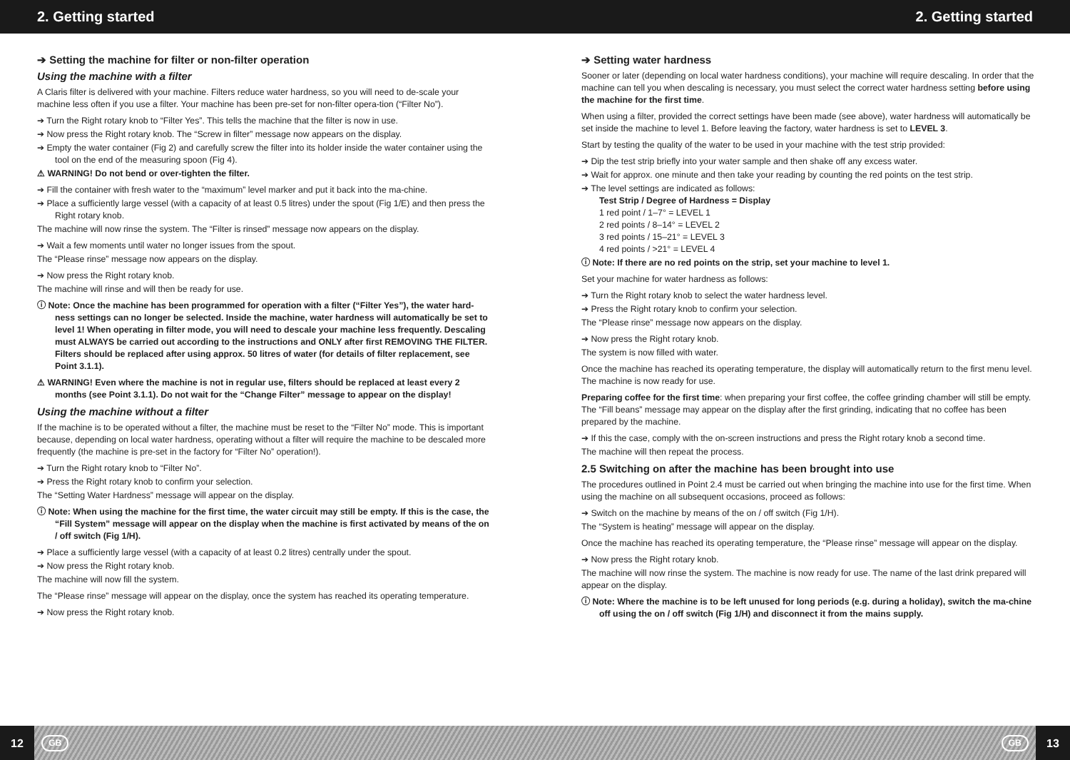2. Getting started 2. Getting started
➔ Setting the machine for filter or non-filter operation
Using the machine with a filter
A Claris filter is delivered with your machine. Filters reduce water hardness, so you will need to de-scale your machine less often if you use a filter. Your machine has been pre-set for non-filter opera-tion (“Filter No”).
➔ Turn the Right rotary knob to “Filter Yes”. This tells the machine that the filter is now in use.
➔ Now press the Right rotary knob. The “Screw in filter” message now appears on the display.
➔ Empty the water container (Fig 2) and carefully screw the filter into its holder inside the water container using the tool on the end of the measuring spoon (Fig 4).
⚠ WARNING! Do not bend or over-tighten the filter.
➔ Fill the container with fresh water to the “maximum” level marker and put it back into the ma-chine.
➔ Place a sufficiently large vessel (with a capacity of at least 0.5 litres) under the spout (Fig 1/E) and then press the Right rotary knob.
The machine will now rinse the system. The “Filter is rinsed” message now appears on the display.
➔ Wait a few moments until water no longer issues from the spout.
The “Please rinse” message now appears on the display.
➔ Now press the Right rotary knob.
The machine will rinse and will then be ready for use.
ⓘ Note: Once the machine has been programmed for operation with a filter (“Filter Yes”), the water hard-ness settings can no longer be selected. Inside the machine, water hardness will automatically be set to level 1! When operating in filter mode, you will need to descale your machine less frequently. Descaling must ALWAYS be carried out according to the instructions and ONLY after first REMOVING THE FILTER. Filters should be replaced after using approx. 50 litres of water (for details of filter replacement, see Point 3.1.1).
⚠ WARNING! Even where the machine is not in regular use, filters should be replaced at least every 2 months (see Point 3.1.1). Do not wait for the “Change Filter” message to appear on the display!
Using the machine without a filter
If the machine is to be operated without a filter, the machine must be reset to the “Filter No” mode. This is important because, depending on local water hardness, operating without a filter will require the machine to be descaled more frequently (the machine is pre-set in the factory for “Filter No” operation!).
➔ Turn the Right rotary knob to “Filter No”.
➔ Press the Right rotary knob to confirm your selection.
The “Setting Water Hardness” message will appear on the display.
ⓘ Note: When using the machine for the first time, the water circuit may still be empty. If this is the case, the “Fill System” message will appear on the display when the machine is first activated by means of the on / off switch (Fig 1/H).
➔ Place a sufficiently large vessel (with a capacity of at least 0.2 litres) centrally under the spout.
➔ Now press the Right rotary knob.
The machine will now fill the system.
The “Please rinse” message will appear on the display, once the system has reached its operating temperature.
➔ Now press the Right rotary knob.
➔ Setting water hardness
Sooner or later (depending on local water hardness conditions), your machine will require descaling. In order that the machine can tell you when descaling is necessary, you must select the correct water hardness setting before using the machine for the first time.
When using a filter, provided the correct settings have been made (see above), water hardness will automatically be set inside the machine to level 1. Before leaving the factory, water hardness is set to LEVEL 3.
Start by testing the quality of the water to be used in your machine with the test strip provided:
➔ Dip the test strip briefly into your water sample and then shake off any excess water.
➔ Wait for approx. one minute and then take your reading by counting the red points on the test strip.
➔ The level settings are indicated as follows:
Test Strip / Degree of Hardness = Display
1 red point / 1–7° = LEVEL 1
2 red points / 8–14° = LEVEL 2
3 red points / 15–21° = LEVEL 3
4 red points / >21° = LEVEL 4
ⓘ Note: If there are no red points on the strip, set your machine to level 1.
Set your machine for water hardness as follows:
➔ Turn the Right rotary knob to select the water hardness level.
➔ Press the Right rotary knob to confirm your selection.
The “Please rinse” message now appears on the display.
➔ Now press the Right rotary knob.
The system is now filled with water.
Once the machine has reached its operating temperature, the display will automatically return to the first menu level. The machine is now ready for use.
Preparing coffee for the first time: when preparing your first coffee, the coffee grinding chamber will still be empty. The “Fill beans” message may appear on the display after the first grinding, indicating that no coffee has been prepared by the machine.
➔ If this the case, comply with the on-screen instructions and press the Right rotary knob a second time.
The machine will then repeat the process.
2.5 Switching on after the machine has been brought into use
The procedures outlined in Point 2.4 must be carried out when bringing the machine into use for the first time. When using the machine on all subsequent occasions, proceed as follows:
➔ Switch on the machine by means of the on / off switch (Fig 1/H).
The “System is heating” message will appear on the display.
Once the machine has reached its operating temperature, the “Please rinse” message will appear on the display.
➔ Now press the Right rotary knob.
The machine will now rinse the system. The machine is now ready for use. The name of the last drink prepared will appear on the display.
ⓘ Note: Where the machine is to be left unused for long periods (e.g. during a holiday), switch the ma-chine off using the on / off switch (Fig 1/H) and disconnect it from the mains supply.
12 GB GB 13